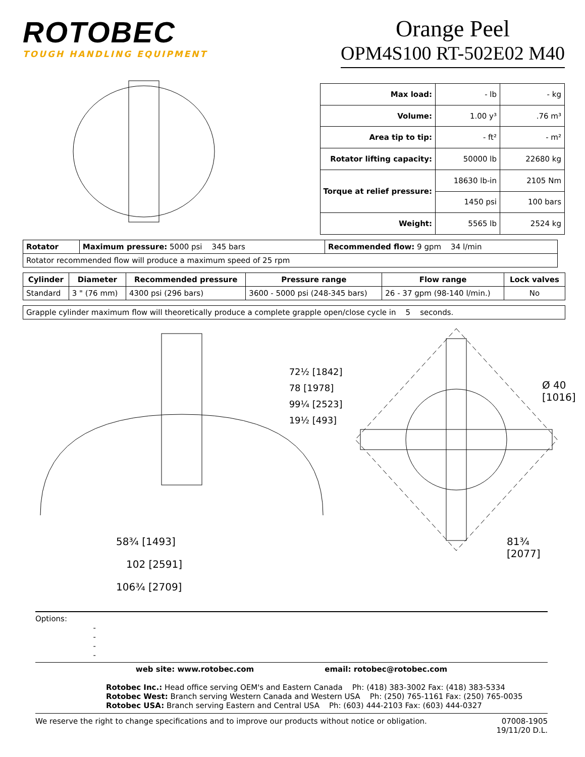ROTOBEC
TOUGH HANDLING EQUIPMENT
Orange Peel
OPM4S100 RT-502E02 M40
| Max load: | - lb | - kg |
| Volume: | 1.00 y³ | .76 m³ |
| Area tip to tip: | - ft² | - m² |
| Rotator lifting capacity: | 50000 lb | 22680 kg |
| Torque at relief pressure: | 18630 lb-in | 2105 Nm |
| | 1450 psi | 100 bars |
| Weight: | 5565 lb | 2524 kg |
| Rotator | Maximum pressure: 5000 psi 345 bars | Recommended flow: 9 gpm 34 l/min |
| Rotator recommended flow will produce a maximum speed of 25 rpm | | |
| Cylinder | Diameter | Recommended pressure | Pressure range | Flow range | Lock valves |
| --- | --- | --- | --- | --- | --- |
| Standard | 3 " (76 mm) | 4300 psi (296 bars) | 3600 - 5000 psi (248-345 bars) | 26 - 37 gpm (98-140 l/min.) | No |
| Grapple cylinder maximum flow will theoretically produce a complete grapple open/close cycle in 5 seconds. |
58¾ [1493]
102 [2591]
106¾ [2709]
72½ [1842]
78 [1978]
99¼ [2523]
19½ [493]
Ø 40
[1016]
81¾ [2077]
Options:
-
-
-
-
web site: www.rotobec.com email: rotobec@rotobec.com
Rotobec Inc.: Head office serving OEM's and Eastern Canada Ph: (418) 383-3002 Fax: (418) 383-5334
Rotobec West: Branch serving Western Canada and Western USA Ph: (250) 765-1161 Fax: (250) 765-0035
Rotobec USA: Branch serving Eastern and Central USA Ph: (603) 444-2103 Fax: (603) 444-0327
We reserve the right to change specifications and to improve our products without notice or obligation. 07008-1905
19/11/20 D.L.